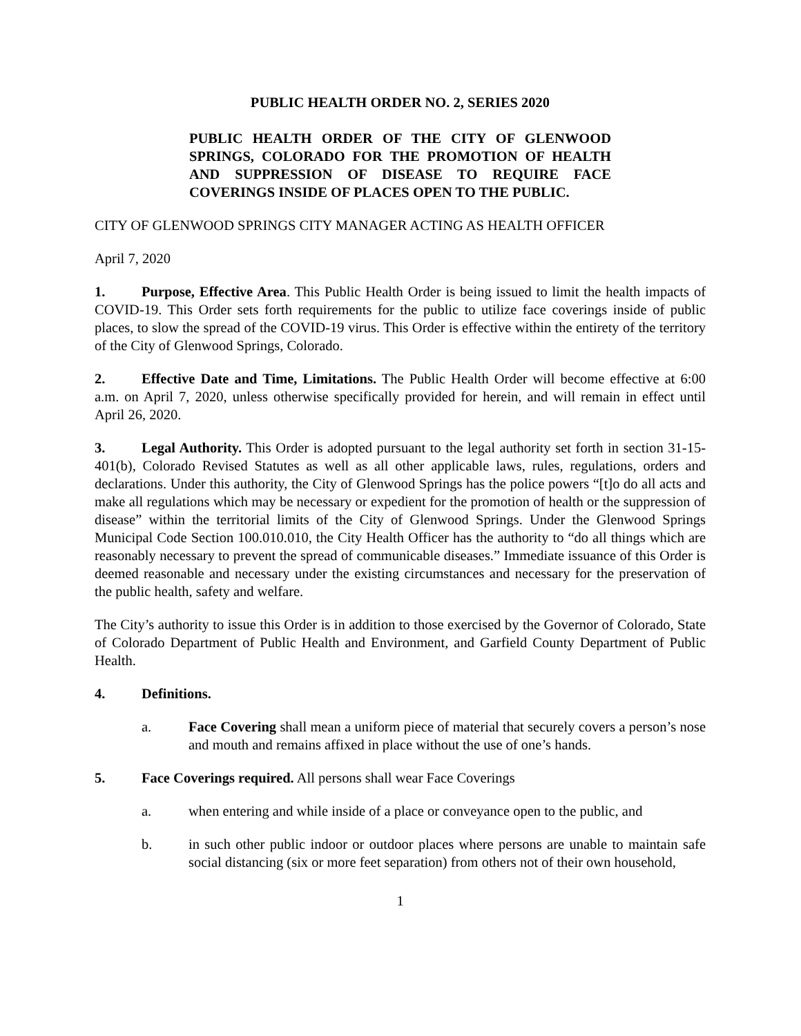PUBLIC HEALTH ORDER NO. 2, SERIES 2020
PUBLIC HEALTH ORDER OF THE CITY OF GLENWOOD SPRINGS, COLORADO FOR THE PROMOTION OF HEALTH AND SUPPRESSION OF DISEASE TO REQUIRE FACE COVERINGS INSIDE OF PLACES OPEN TO THE PUBLIC.
CITY OF GLENWOOD SPRINGS CITY MANAGER ACTING AS HEALTH OFFICER
April 7, 2020
1. Purpose, Effective Area. This Public Health Order is being issued to limit the health impacts of COVID-19. This Order sets forth requirements for the public to utilize face coverings inside of public places, to slow the spread of the COVID-19 virus. This Order is effective within the entirety of the territory of the City of Glenwood Springs, Colorado.
2. Effective Date and Time, Limitations. The Public Health Order will become effective at 6:00 a.m. on April 7, 2020, unless otherwise specifically provided for herein, and will remain in effect until April 26, 2020.
3. Legal Authority. This Order is adopted pursuant to the legal authority set forth in section 31-15-401(b), Colorado Revised Statutes as well as all other applicable laws, rules, regulations, orders and declarations. Under this authority, the City of Glenwood Springs has the police powers “[t]o do all acts and make all regulations which may be necessary or expedient for the promotion of health or the suppression of disease” within the territorial limits of the City of Glenwood Springs. Under the Glenwood Springs Municipal Code Section 100.010.010, the City Health Officer has the authority to “do all things which are reasonably necessary to prevent the spread of communicable diseases.” Immediate issuance of this Order is deemed reasonable and necessary under the existing circumstances and necessary for the preservation of the public health, safety and welfare.
The City’s authority to issue this Order is in addition to those exercised by the Governor of Colorado, State of Colorado Department of Public Health and Environment, and Garfield County Department of Public Health.
4. Definitions.
a. Face Covering shall mean a uniform piece of material that securely covers a person’s nose and mouth and remains affixed in place without the use of one’s hands.
5. Face Coverings required. All persons shall wear Face Coverings
a. when entering and while inside of a place or conveyance open to the public, and
b. in such other public indoor or outdoor places where persons are unable to maintain safe social distancing (six or more feet separation) from others not of their own household,
1